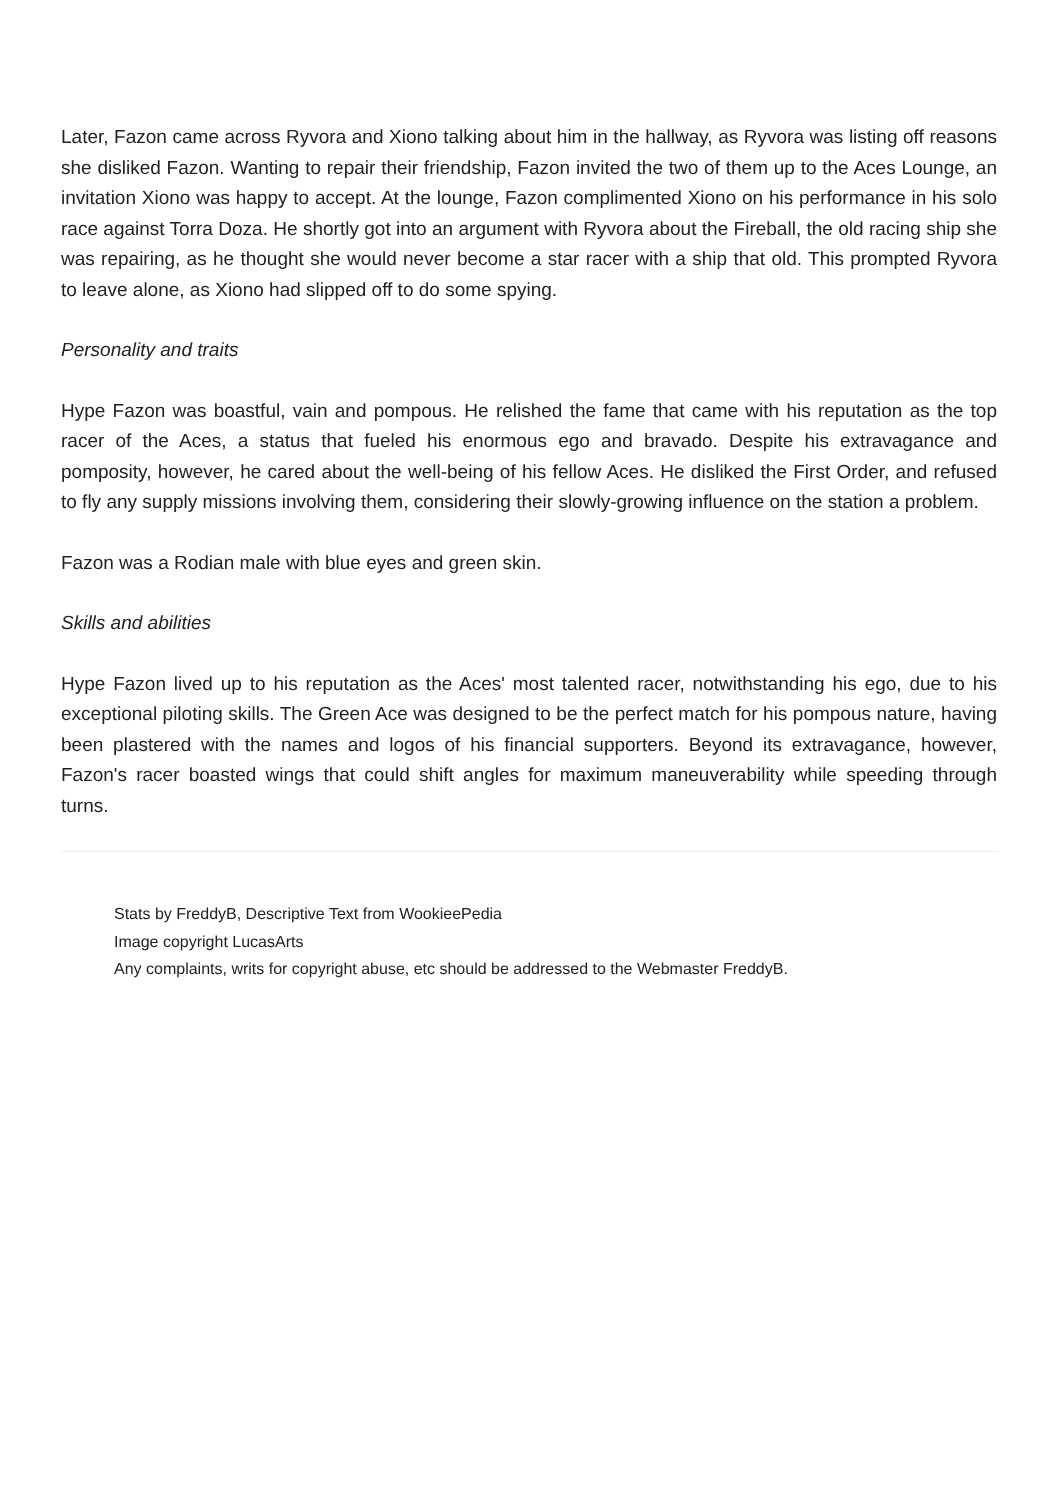Later, Fazon came across Ryvora and Xiono talking about him in the hallway, as Ryvora was listing off reasons she disliked Fazon. Wanting to repair their friendship, Fazon invited the two of them up to the Aces Lounge, an invitation Xiono was happy to accept. At the lounge, Fazon complimented Xiono on his performance in his solo race against Torra Doza. He shortly got into an argument with Ryvora about the Fireball, the old racing ship she was repairing, as he thought she would never become a star racer with a ship that old. This prompted Ryvora to leave alone, as Xiono had slipped off to do some spying.
Personality and traits
Hype Fazon was boastful, vain and pompous. He relished the fame that came with his reputation as the top racer of the Aces, a status that fueled his enormous ego and bravado. Despite his extravagance and pomposity, however, he cared about the well-being of his fellow Aces. He disliked the First Order, and refused to fly any supply missions involving them, considering their slowly-growing influence on the station a problem.
Fazon was a Rodian male with blue eyes and green skin.
Skills and abilities
Hype Fazon lived up to his reputation as the Aces' most talented racer, notwithstanding his ego, due to his exceptional piloting skills. The Green Ace was designed to be the perfect match for his pompous nature, having been plastered with the names and logos of his financial supporters. Beyond its extravagance, however, Fazon's racer boasted wings that could shift angles for maximum maneuverability while speeding through turns.
Stats by FreddyB, Descriptive Text from WookieePedia
Image copyright LucasArts
Any complaints, writs for copyright abuse, etc should be addressed to the Webmaster FreddyB.